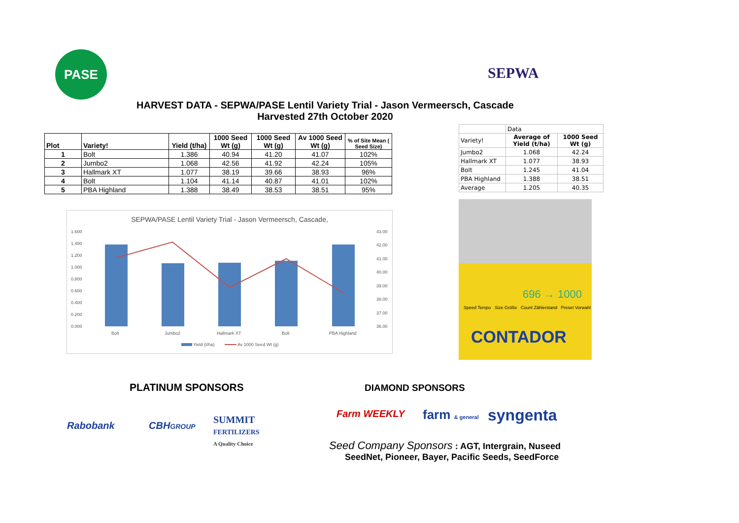PASE SEPWA
HARVEST DATA - SEPWA/PASE Lentil Variety Trial - Jason Vermeersch, Cascade
Harvested 27th October 2020
| Plot | Variety! | Yield (t/ha) | 1000 Seed Wt (g) | 1000 Seed Wt (g) | Av 1000 Seed Wt (g) | % of Site Mean ( Seed Size) |
| --- | --- | --- | --- | --- | --- | --- |
| 1 | Bolt | 1.386 | 40.94 | 41.20 | 41.07 | 102% |
| 2 | Jumbo2 | 1.068 | 42.56 | 41.92 | 42.24 | 105% |
| 3 | Hallmark XT | 1.077 | 38.19 | 39.66 | 38.93 | 96% |
| 4 | Bolt | 1.104 | 41.14 | 40.87 | 41.01 | 102% |
| 5 | PBA Highland | 1.388 | 38.49 | 38.53 | 38.51 | 95% |
| | Data | |
| Variety! | Average of Yield (t/ha) | 1000 Seed Wt (g) |
| Jumbo2 | 1.068 | 42.24 |
| Hallmark XT | 1.077 | 38.93 |
| Bolt | 1.245 | 41.04 |
| PBA Highland | 1.388 | 38.51 |
| Average | 1.205 | 40.35 |
SEPWA/PASE Lentil Variety Trial - Jason Vermeersch, Cascade,
1.600
1.400
1.200
1.000
0.800
0.600
0.400
0.200
0.000
43.00
42.00
41.00
40.00
39.00
38.00
37.00
36.00
Bolt
Jumbo2
Hallmark XT
Bolt
PBA Highland
Yield (t/ha)
Av 1000 Seed Wt (g)
696 → 1000
Speed Tempo Size Größe Count Zählerstand Preset Vorwahl
CONTADOR
PLATINUM SPONSORS DIAMOND SPONSORS
Rabobank CBHGROUP
SUMMIT
FERTILIZERS
A Quality Choice
Farm WEEKLY farm & general syngenta
Seed Company Sponsors : AGT, Intergrain, Nuseed
SeedNet, Pioneer, Bayer, Pacific Seeds, SeedForce